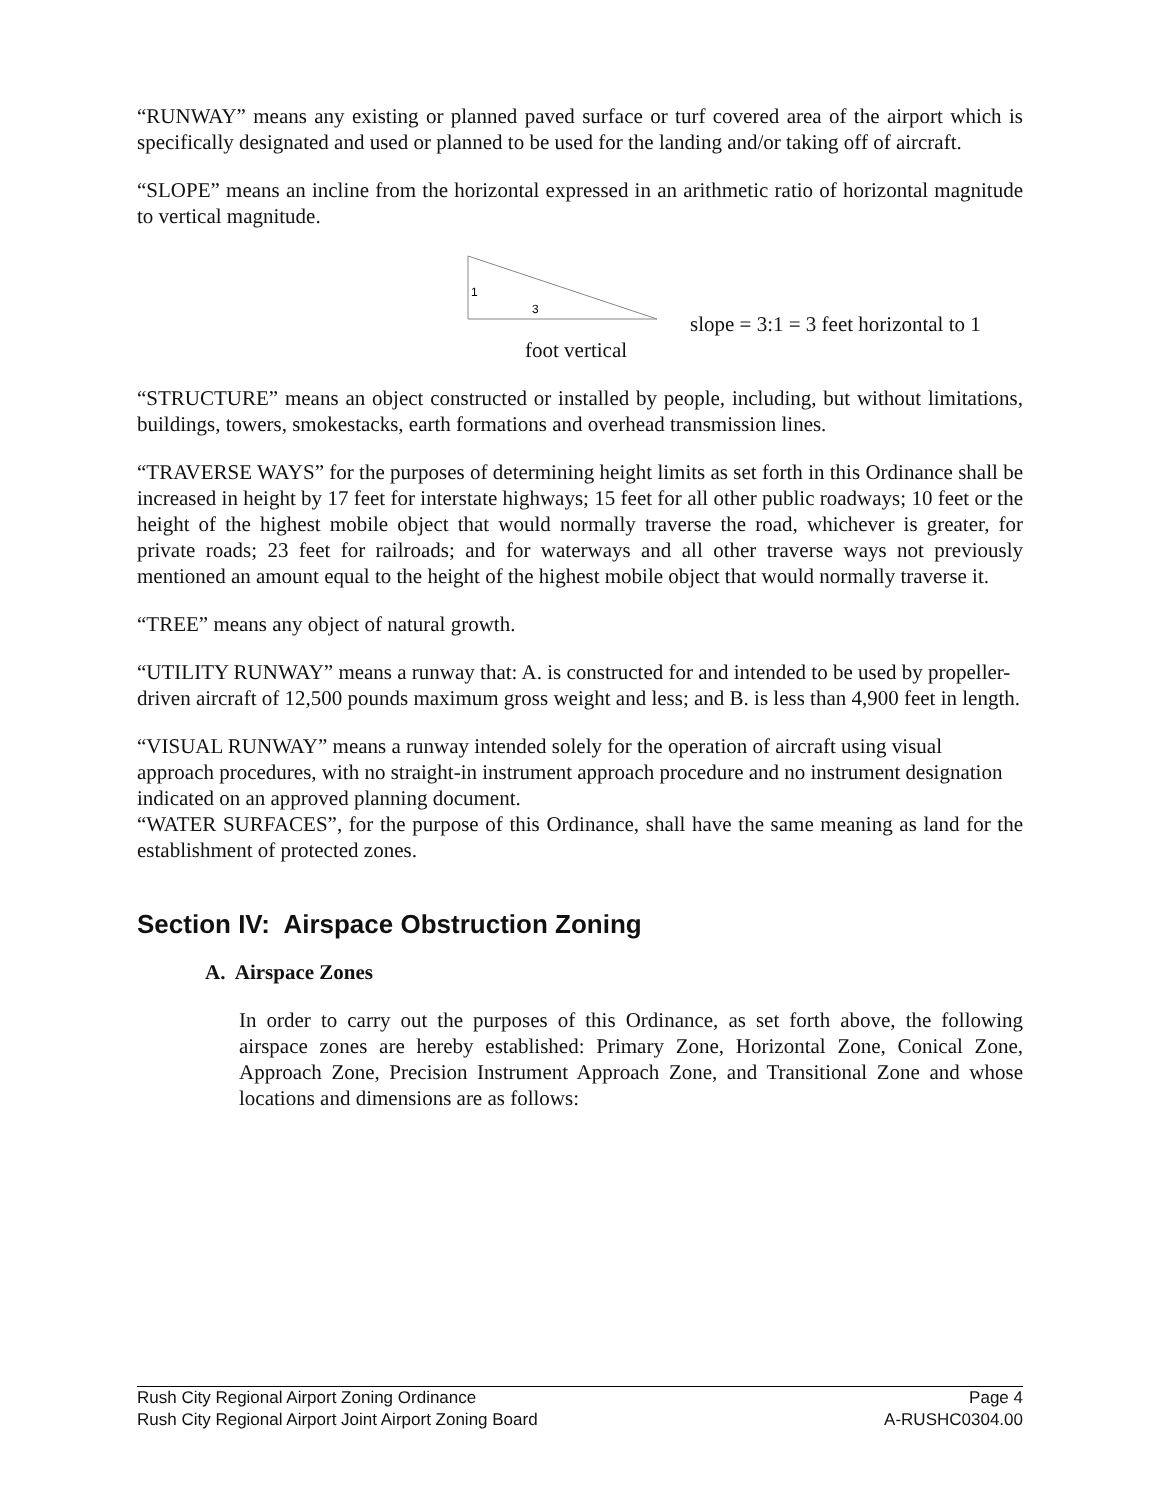“RUNWAY” means any existing or planned paved surface or turf covered area of the airport which is specifically designated and used or planned to be used for the landing and/or taking off of aircraft.
“SLOPE” means an incline from the horizontal expressed in an arithmetic ratio of horizontal magnitude to vertical magnitude.
1
3
slope = 3:1 = 3 feet horizontal to 1
foot vertical
“STRUCTURE” means an object constructed or installed by people, including, but without limitations, buildings, towers, smokestacks, earth formations and overhead transmission lines.
“TRAVERSE WAYS” for the purposes of determining height limits as set forth in this Ordinance shall be increased in height by 17 feet for interstate highways; 15 feet for all other public roadways; 10 feet or the height of the highest mobile object that would normally traverse the road, whichever is greater, for private roads; 23 feet for railroads; and for waterways and all other traverse ways not previously mentioned an amount equal to the height of the highest mobile object that would normally traverse it.
“TREE” means any object of natural growth.
“UTILITY RUNWAY” means a runway that: A. is constructed for and intended to be used by propeller-driven aircraft of 12,500 pounds maximum gross weight and less; and B. is less than 4,900 feet in length.
“VISUAL RUNWAY” means a runway intended solely for the operation of aircraft using visual approach procedures, with no straight-in instrument approach procedure and no instrument designation indicated on an approved planning document.
“WATER SURFACES”, for the purpose of this Ordinance, shall have the same meaning as land for the establishment of protected zones.
Section IV: Airspace Obstruction Zoning
A. Airspace Zones
In order to carry out the purposes of this Ordinance, as set forth above, the following airspace zones are hereby established: Primary Zone, Horizontal Zone, Conical Zone, Approach Zone, Precision Instrument Approach Zone, and Transitional Zone and whose locations and dimensions are as follows:
Rush City Regional Airport Zoning Ordinance Page 4
Rush City Regional Airport Joint Airport Zoning Board A-RUSHC0304.00